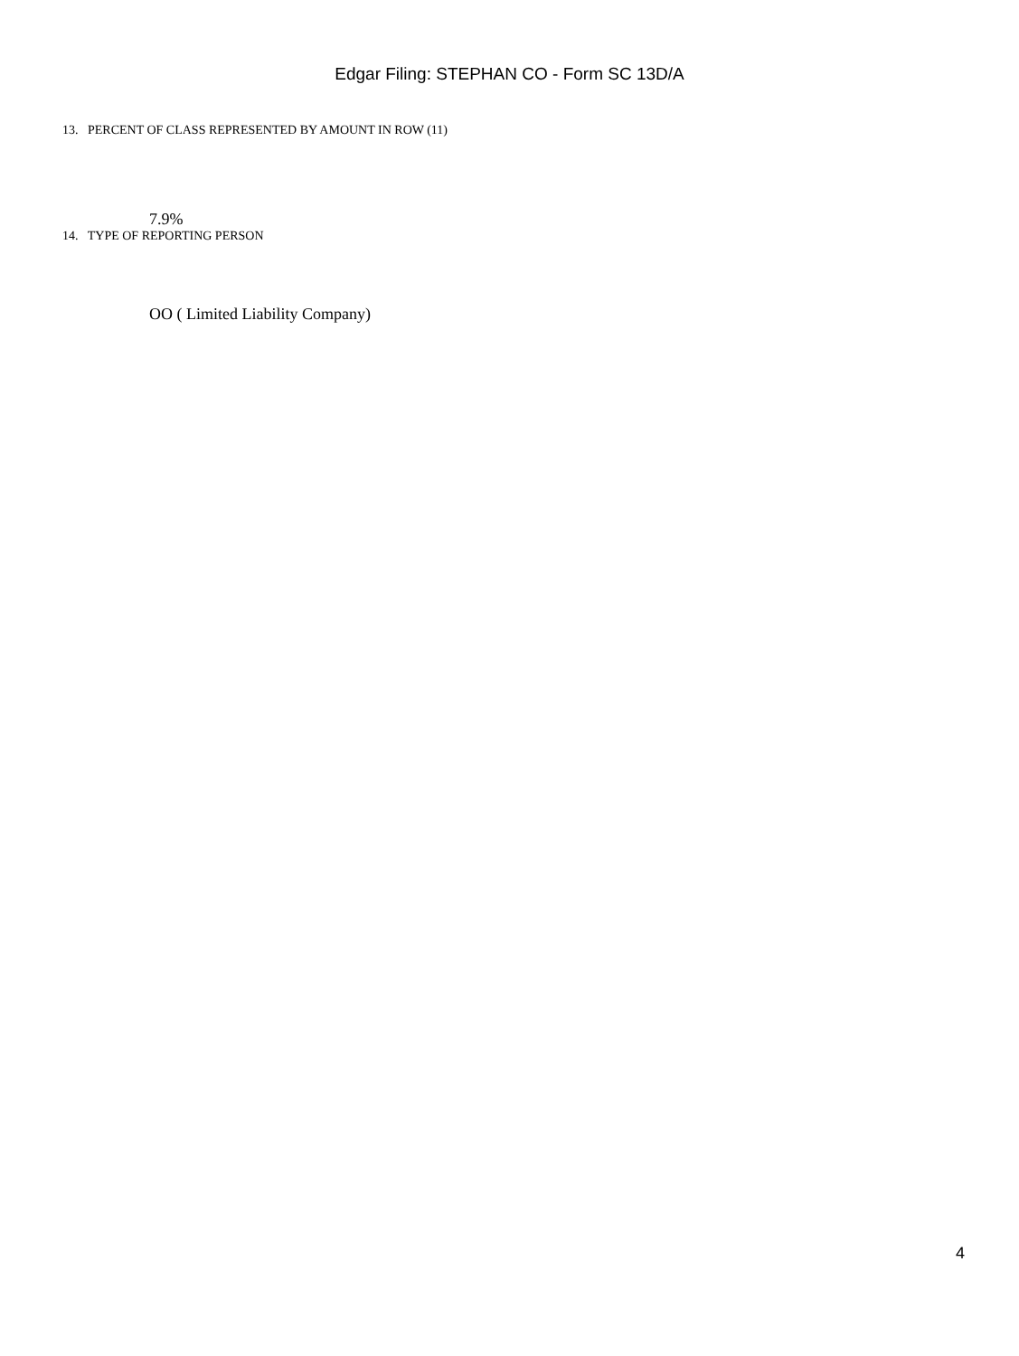Edgar Filing: STEPHAN CO - Form SC 13D/A
13. PERCENT OF CLASS REPRESENTED BY AMOUNT IN ROW (11)
7.9%
14. TYPE OF REPORTING PERSON
OO ( Limited Liability Company)
4